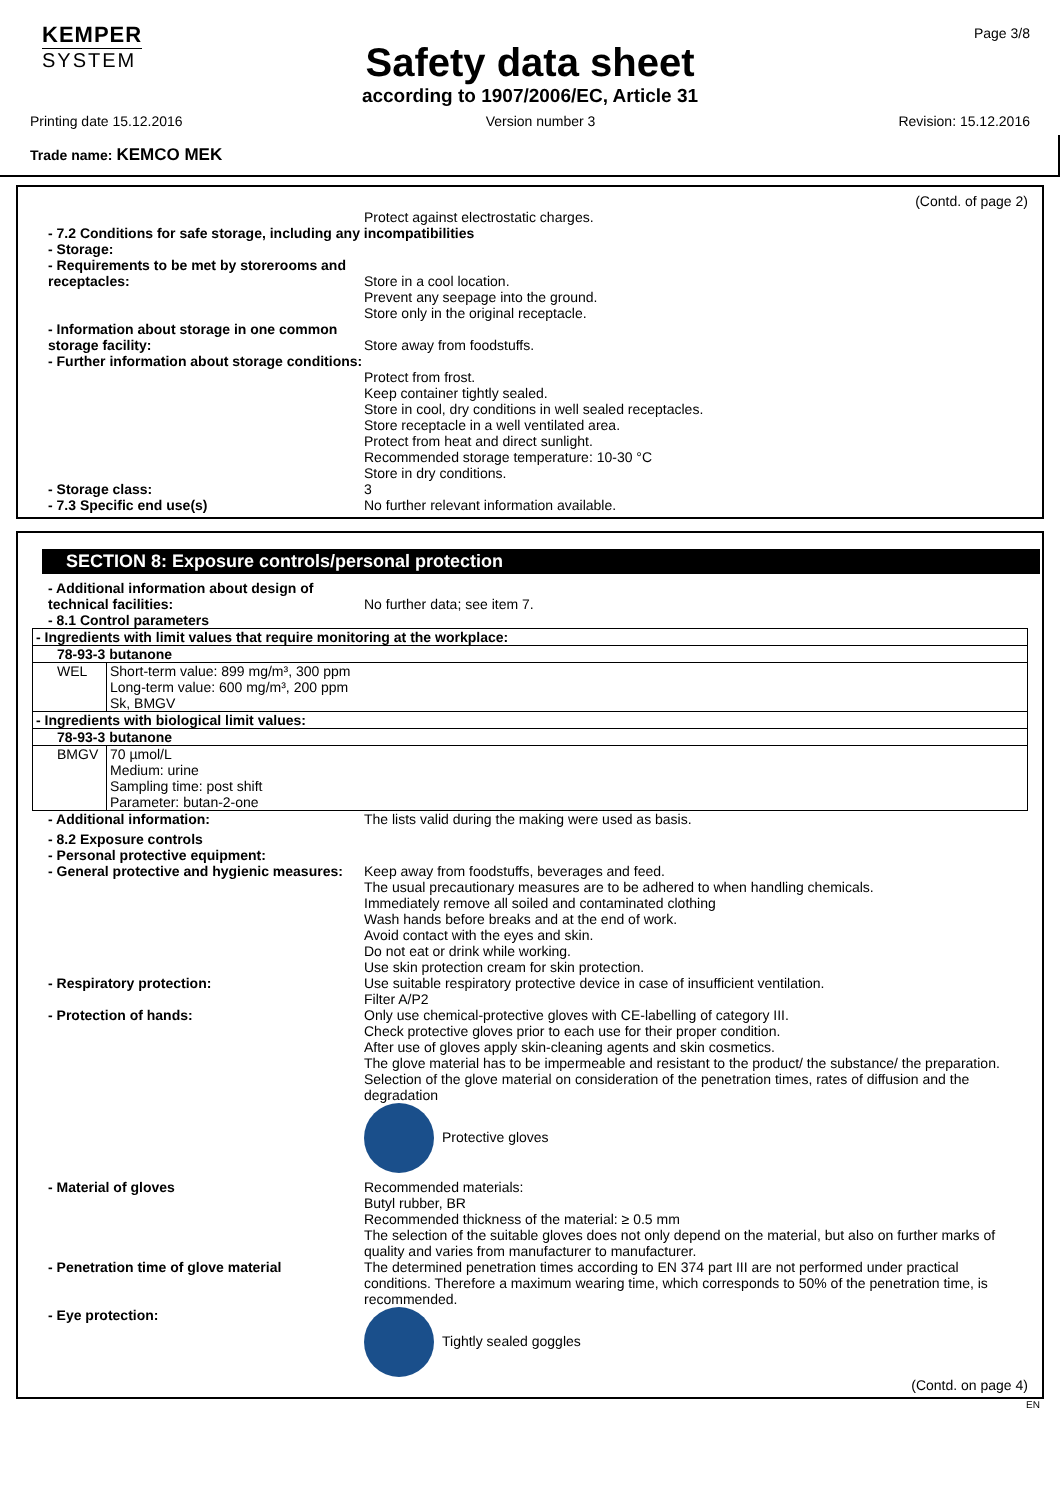KEMPER
SYSTEM
Page 3/8
Safety data sheet
according to 1907/2006/EC, Article 31
Printing date 15.12.2016 Version number 3 Revision: 15.12.2016
Trade name: KEMCO MEK
(Contd. of page 2)
Protect against electrostatic charges.
- 7.2 Conditions for safe storage, including any incompatibilities
- Storage:
- Requirements to be met by storerooms and receptacles:
Store in a cool location.
Prevent any seepage into the ground.
Store only in the original receptacle.
- Information about storage in one common storage facility:
Store away from foodstuffs.
- Further information about storage conditions:
Protect from frost.
Keep container tightly sealed.
Store in cool, dry conditions in well sealed receptacles.
Store receptacle in a well ventilated area.
Protect from heat and direct sunlight.
Recommended storage temperature: 10-30 °C
Store in dry conditions.
- Storage class: 3
- 7.3 Specific end use(s) No further relevant information available.
SECTION 8: Exposure controls/personal protection
- Additional information about design of technical facilities:
No further data; see item 7.
- 8.1 Control parameters
| - Ingredients with limit values that require monitoring at the workplace: | |
| 78-93-3 butanone | |
| WEL | Short-term value: 899 mg/m³, 300 ppm Long-term value: 600 mg/m³, 200 ppm Sk, BMGV |
| - Ingredients with biological limit values: | |
| 78-93-3 butanone | |
| BMGV | 70 µmol/L Medium: urine Sampling time: post shift Parameter: butan-2-one |
- Additional information: The lists valid during the making were used as basis.
- 8.2 Exposure controls
- Personal protective equipment:
- General protective and hygienic measures:
Keep away from foodstuffs, beverages and feed.
The usual precautionary measures are to be adhered to when handling chemicals.
Immediately remove all soiled and contaminated clothing
Wash hands before breaks and at the end of work.
Avoid contact with the eyes and skin.
Do not eat or drink while working.
Use skin protection cream for skin protection.
- Respiratory protection: Use suitable respiratory protective device in case of insufficient ventilation.
Filter A/P2
- Protection of hands: Only use chemical-protective gloves with CE-labelling of category III.
Check protective gloves prior to each use for their proper condition.
After use of gloves apply skin-cleaning agents and skin cosmetics.
The glove material has to be impermeable and resistant to the product/ the substance/ the preparation.
Selection of the glove material on consideration of the penetration times, rates of diffusion and the degradation
Protective gloves
- Material of gloves Recommended materials:
Butyl rubber, BR
Recommended thickness of the material: ≥ 0.5 mm
The selection of the suitable gloves does not only depend on the material, but also on further marks of quality and varies from manufacturer to manufacturer.
- Penetration time of glove material The determined penetration times according to EN 374 part III are not performed under practical conditions. Therefore a maximum wearing time, which corresponds to 50% of the penetration time, is recommended.
- Eye protection: Tightly sealed goggles
(Contd. on page 4)
EN